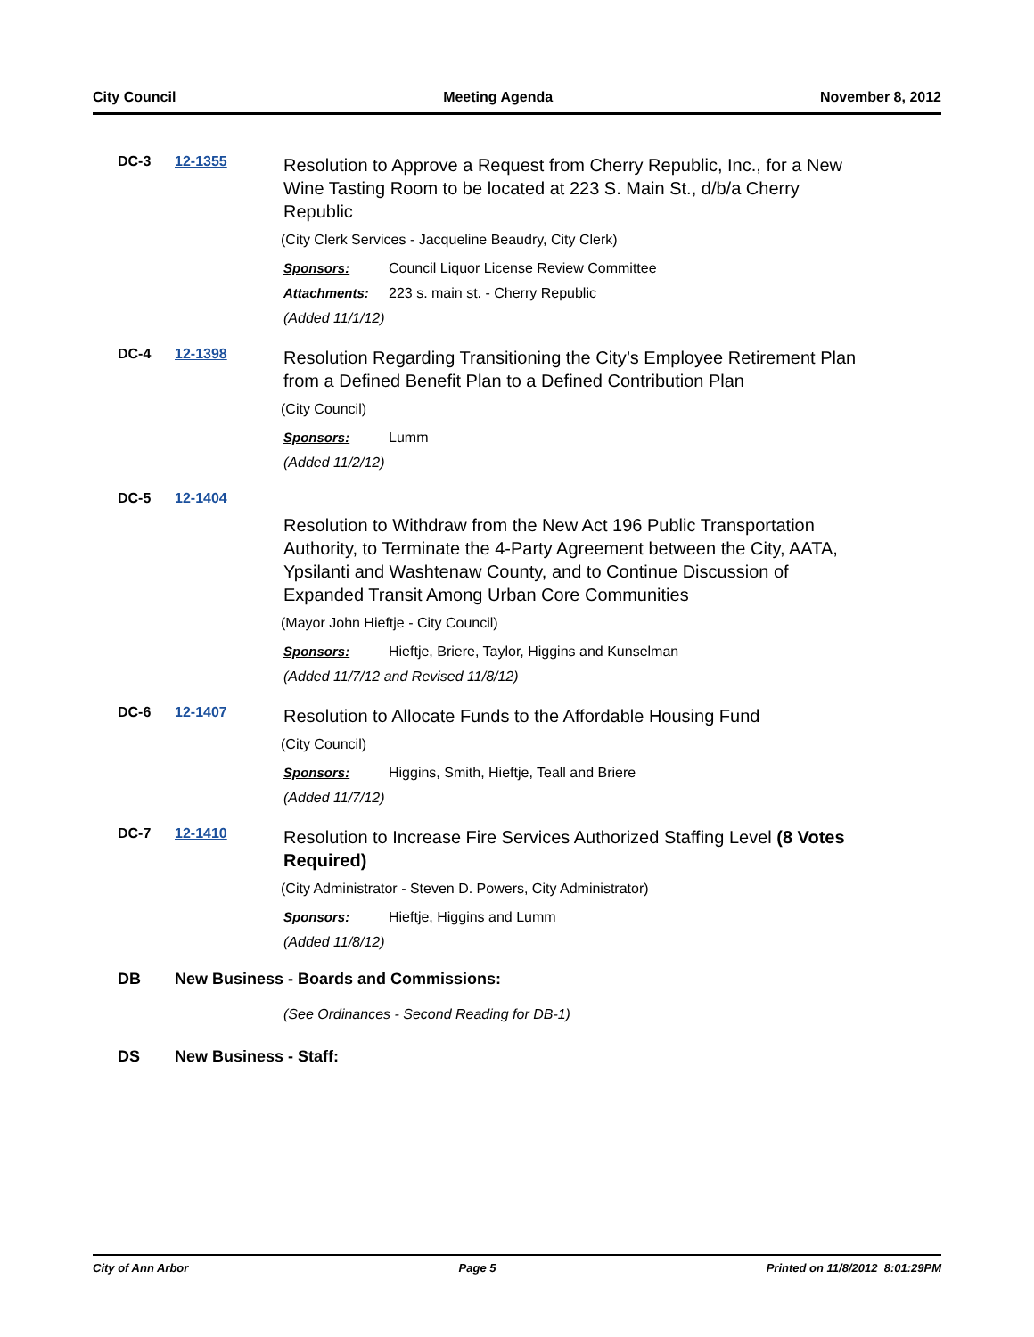City Council Meeting Agenda November 8, 2012
DC-3 12-1355
Resolution to Approve a Request from Cherry Republic, Inc., for a New Wine Tasting Room to be located at 223 S. Main St., d/b/a Cherry Republic
(City Clerk Services - Jacqueline Beaudry, City Clerk)
Sponsors: Council Liquor License Review Committee
Attachments: 223 s. main st. - Cherry Republic
(Added 11/1/12)
DC-4 12-1398
Resolution Regarding Transitioning the City’s Employee Retirement Plan from a Defined Benefit Plan to a Defined Contribution Plan
(City Council)
Sponsors: Lumm
(Added 11/2/12)
DC-5 12-1404
Resolution to Withdraw from the New Act 196 Public Transportation Authority, to Terminate the 4-Party Agreement between the City, AATA, Ypsilanti and Washtenaw County, and to Continue Discussion of Expanded Transit Among Urban Core Communities
(Mayor John Hieftje - City Council)
Sponsors: Hieftje, Briere, Taylor, Higgins and Kunselman
(Added 11/7/12 and Revised 11/8/12)
DC-6 12-1407
Resolution to Allocate Funds to the Affordable Housing Fund
(City Council)
Sponsors: Higgins, Smith, Hieftje, Teall and Briere
(Added 11/7/12)
DC-7 12-1410
Resolution to Increase Fire Services Authorized Staffing Level (8 Votes Required)
(City Administrator - Steven D. Powers, City Administrator)
Sponsors: Hieftje, Higgins and Lumm
(Added 11/8/12)
DB New Business - Boards and Commissions:
(See Ordinances - Second Reading for DB-1)
DS New Business - Staff:
City of Ann Arbor Page 5 Printed on 11/8/2012 8:01:29PM